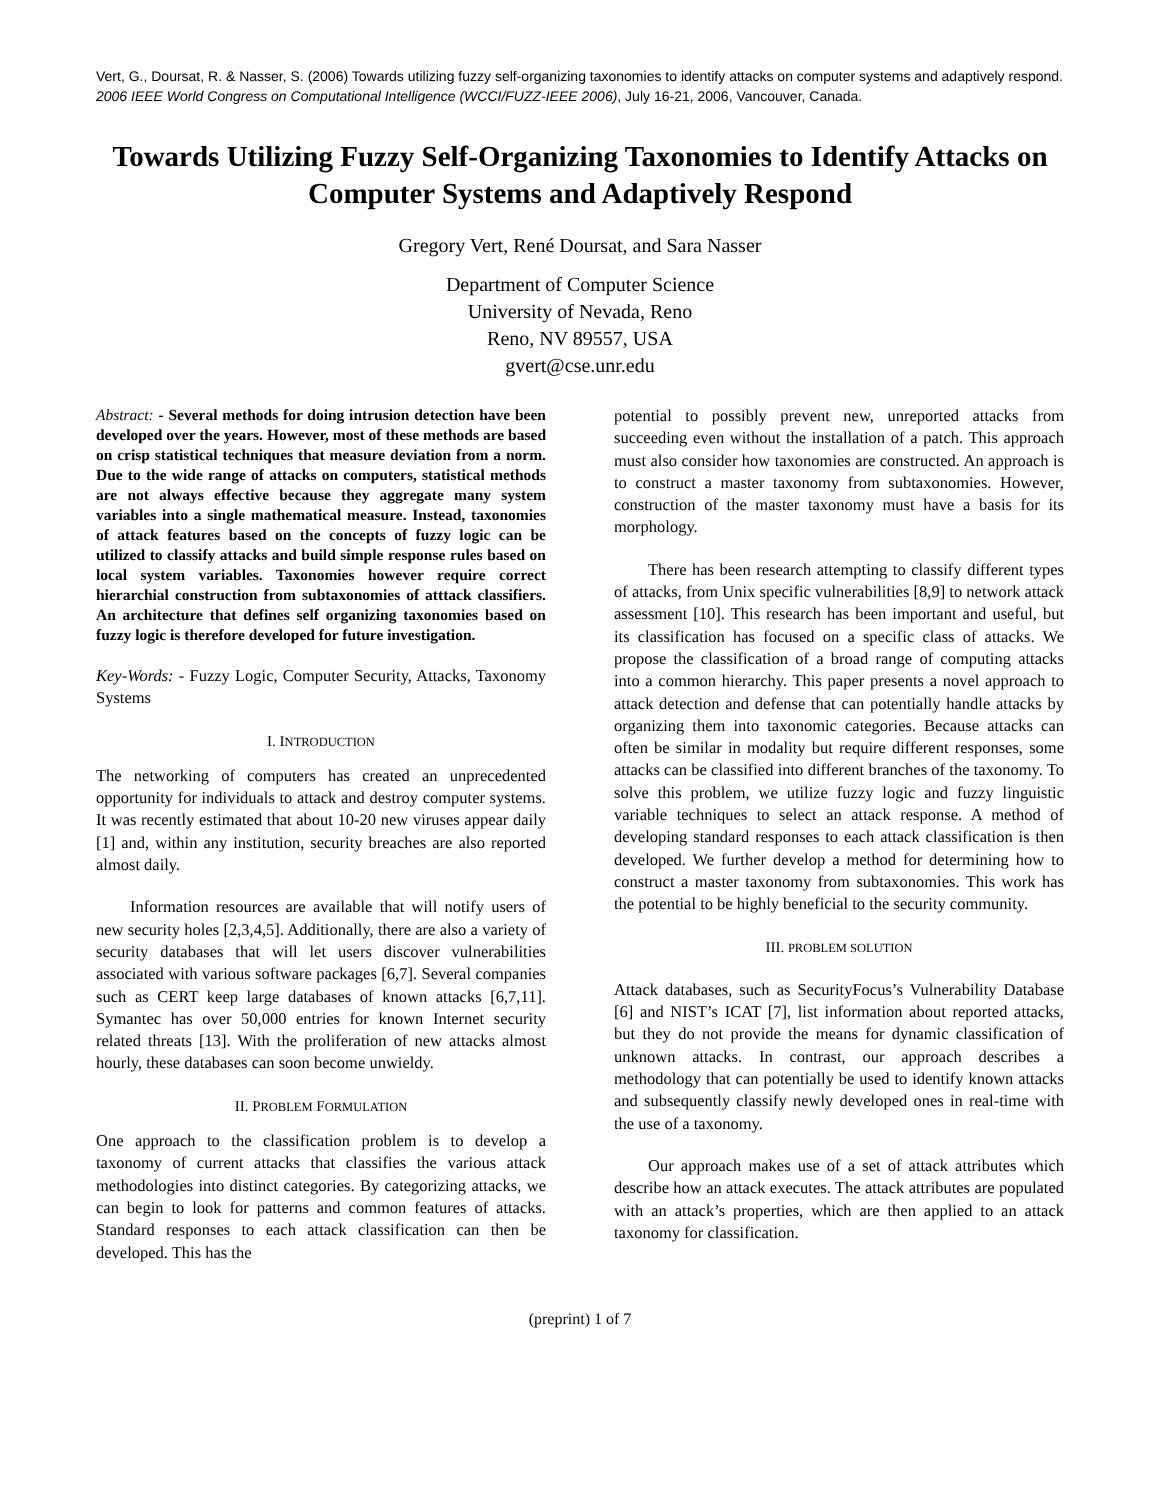Vert, G., Doursat, R. & Nasser, S. (2006) Towards utilizing fuzzy self-organizing taxonomies to identify attacks on computer systems and adaptively respond. 2006 IEEE World Congress on Computational Intelligence (WCCI/FUZZ-IEEE 2006), July 16-21, 2006, Vancouver, Canada.
Towards Utilizing Fuzzy Self-Organizing Taxonomies to Identify Attacks on Computer Systems and Adaptively Respond
Gregory Vert, René Doursat, and Sara Nasser
Department of Computer Science
University of Nevada, Reno
Reno, NV 89557, USA
gvert@cse.unr.edu
Abstract: - Several methods for doing intrusion detection have been developed over the years. However, most of these methods are based on crisp statistical techniques that measure deviation from a norm. Due to the wide range of attacks on computers, statistical methods are not always effective because they aggregate many system variables into a single mathematical measure. Instead, taxonomies of attack features based on the concepts of fuzzy logic can be utilized to classify attacks and build simple response rules based on local system variables. Taxonomies however require correct hierarchial construction from subtaxonomies of atttack classifiers. An architecture that defines self organizing taxonomies based on fuzzy logic is therefore developed for future investigation.
Key-Words: - Fuzzy Logic, Computer Security, Attacks, Taxonomy Systems
I. INTRODUCTION
The networking of computers has created an unprecedented opportunity for individuals to attack and destroy computer systems. It was recently estimated that about 10-20 new viruses appear daily [1] and, within any institution, security breaches are also reported almost daily.
Information resources are available that will notify users of new security holes [2,3,4,5]. Additionally, there are also a variety of security databases that will let users discover vulnerabilities associated with various software packages [6,7]. Several companies such as CERT keep large databases of known attacks [6,7,11]. Symantec has over 50,000 entries for known Internet security related threats [13]. With the proliferation of new attacks almost hourly, these databases can soon become unwieldy.
II. PROBLEM FORMULATION
One approach to the classification problem is to develop a taxonomy of current attacks that classifies the various attack methodologies into distinct categories. By categorizing attacks, we can begin to look for patterns and common features of attacks. Standard responses to each attack classification can then be developed. This has the
potential to possibly prevent new, unreported attacks from succeeding even without the installation of a patch. This approach must also consider how taxonomies are constructed. An approach is to construct a master taxonomy from subtaxonomies. However, construction of the master taxonomy must have a basis for its morphology.
There has been research attempting to classify different types of attacks, from Unix specific vulnerabilities [8,9] to network attack assessment [10]. This research has been important and useful, but its classification has focused on a specific class of attacks. We propose the classification of a broad range of computing attacks into a common hierarchy. This paper presents a novel approach to attack detection and defense that can potentially handle attacks by organizing them into taxonomic categories. Because attacks can often be similar in modality but require different responses, some attacks can be classified into different branches of the taxonomy. To solve this problem, we utilize fuzzy logic and fuzzy linguistic variable techniques to select an attack response. A method of developing standard responses to each attack classification is then developed. We further develop a method for determining how to construct a master taxonomy from subtaxonomies. This work has the potential to be highly beneficial to the security community.
III. PROBLEM SOLUTION
Attack databases, such as SecurityFocus’s Vulnerability Database [6] and NIST’s ICAT [7], list information about reported attacks, but they do not provide the means for dynamic classification of unknown attacks. In contrast, our approach describes a methodology that can potentially be used to identify known attacks and subsequently classify newly developed ones in real-time with the use of a taxonomy.
Our approach makes use of a set of attack attributes which describe how an attack executes. The attack attributes are populated with an attack’s properties, which are then applied to an attack taxonomy for classification.
(preprint) 1 of 7